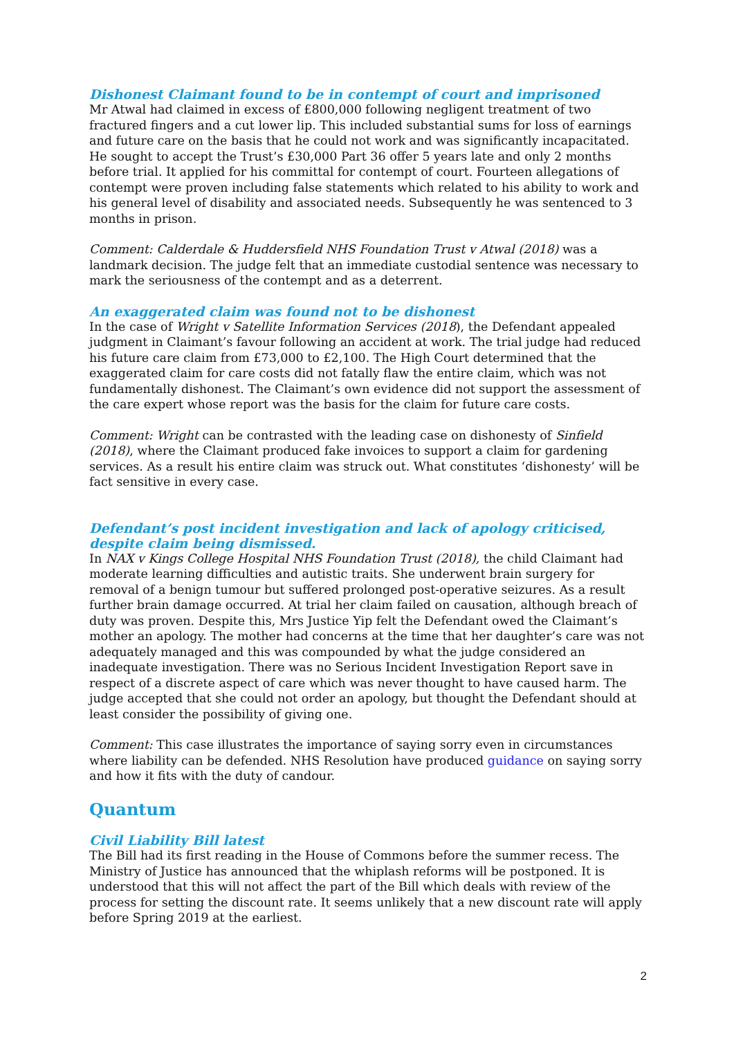Dishonest Claimant found to be in contempt of court and imprisoned
Mr Atwal had claimed in excess of £800,000 following negligent treatment of two fractured fingers and a cut lower lip. This included substantial sums for loss of earnings and future care on the basis that he could not work and was significantly incapacitated. He sought to accept the Trust’s £30,000 Part 36 offer 5 years late and only 2 months before trial. It applied for his committal for contempt of court. Fourteen allegations of contempt were proven including false statements which related to his ability to work and his general level of disability and associated needs. Subsequently he was sentenced to 3 months in prison.
Comment: Calderdale & Huddersfield NHS Foundation Trust v Atwal (2018) was a landmark decision. The judge felt that an immediate custodial sentence was necessary to mark the seriousness of the contempt and as a deterrent.
An exaggerated claim was found not to be dishonest
In the case of Wright v Satellite Information Services (2018), the Defendant appealed judgment in Claimant’s favour following an accident at work. The trial judge had reduced his future care claim from £73,000 to £2,100. The High Court determined that the exaggerated claim for care costs did not fatally flaw the entire claim, which was not fundamentally dishonest. The Claimant’s own evidence did not support the assessment of the care expert whose report was the basis for the claim for future care costs.
Comment: Wright can be contrasted with the leading case on dishonesty of Sinfield (2018), where the Claimant produced fake invoices to support a claim for gardening services. As a result his entire claim was struck out. What constitutes ‘dishonesty’ will be fact sensitive in every case.
Defendant’s post incident investigation and lack of apology criticised, despite claim being dismissed.
In NAX v Kings College Hospital NHS Foundation Trust (2018), the child Claimant had moderate learning difficulties and autistic traits. She underwent brain surgery for removal of a benign tumour but suffered prolonged post-operative seizures. As a result further brain damage occurred. At trial her claim failed on causation, although breach of duty was proven. Despite this, Mrs Justice Yip felt the Defendant owed the Claimant’s mother an apology. The mother had concerns at the time that her daughter’s care was not adequately managed and this was compounded by what the judge considered an inadequate investigation. There was no Serious Incident Investigation Report save in respect of a discrete aspect of care which was never thought to have caused harm. The judge accepted that she could not order an apology, but thought the Defendant should at least consider the possibility of giving one.
Comment: This case illustrates the importance of saying sorry even in circumstances where liability can be defended. NHS Resolution have produced guidance on saying sorry and how it fits with the duty of candour.
Quantum
Civil Liability Bill latest
The Bill had its first reading in the House of Commons before the summer recess. The Ministry of Justice has announced that the whiplash reforms will be postponed. It is understood that this will not affect the part of the Bill which deals with review of the process for setting the discount rate. It seems unlikely that a new discount rate will apply before Spring 2019 at the earliest.
2